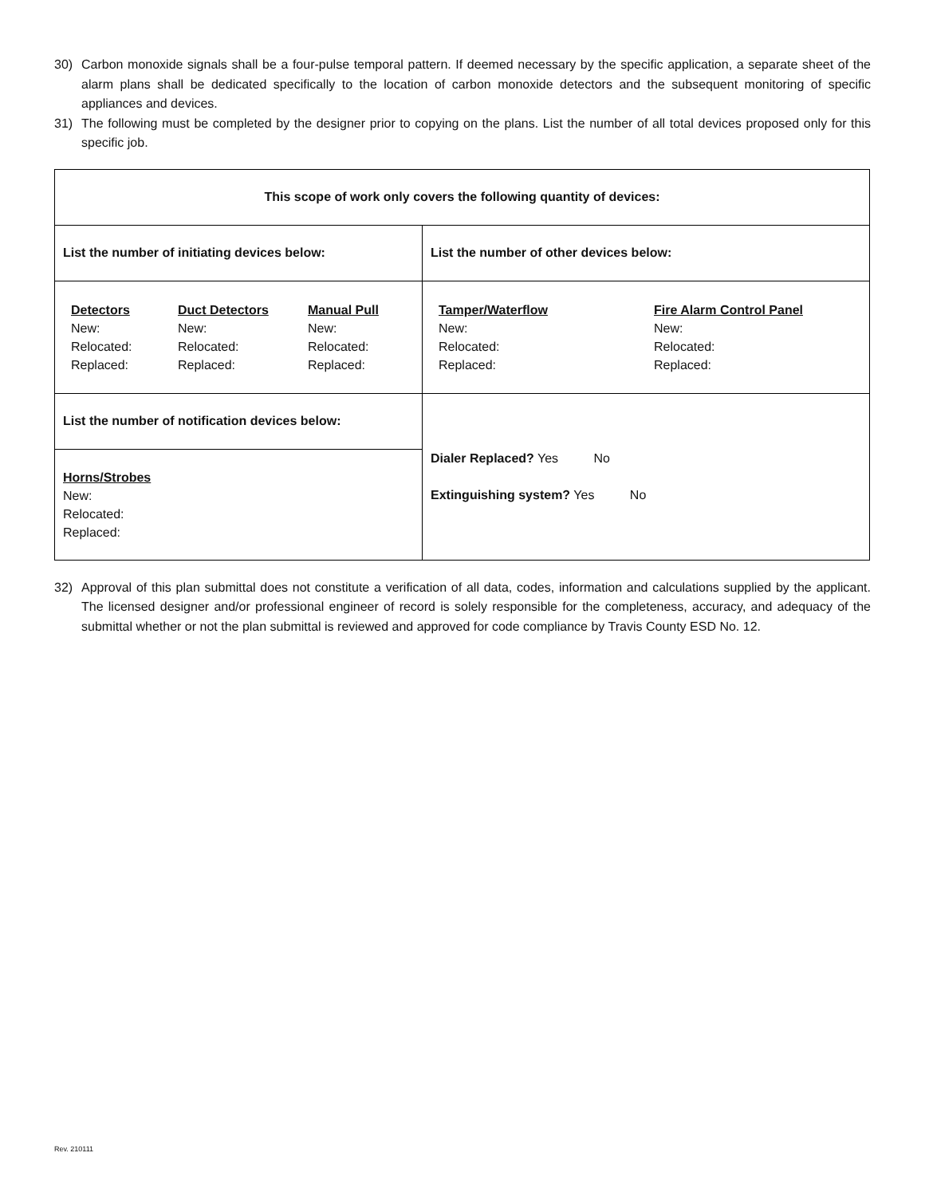30) Carbon monoxide signals shall be a four-pulse temporal pattern. If deemed necessary by the specific application, a separate sheet of the alarm plans shall be dedicated specifically to the location of carbon monoxide detectors and the subsequent monitoring of specific appliances and devices.
31) The following must be completed by the designer prior to copying on the plans. List the number of all total devices proposed only for this specific job.
| This scope of work only covers the following quantity of devices: | |
| List the number of initiating devices below: | List the number of other devices below: |
| Detectors New: Relocated: Replaced: Duct Detectors New: Relocated: Replaced: Manual Pull New: Relocated: Replaced: | Tamper/Waterflow New: Relocated: Replaced: Fire Alarm Control Panel New: Relocated: Replaced: |
| List the number of notification devices below: | Dialer Replaced? Yes No Extinguishing system? Yes No |
| Horns/Strobes New: Relocated: Replaced: | |
32) Approval of this plan submittal does not constitute a verification of all data, codes, information and calculations supplied by the applicant. The licensed designer and/or professional engineer of record is solely responsible for the completeness, accuracy, and adequacy of the submittal whether or not the plan submittal is reviewed and approved for code compliance by Travis County ESD No. 12.
Rev. 210111